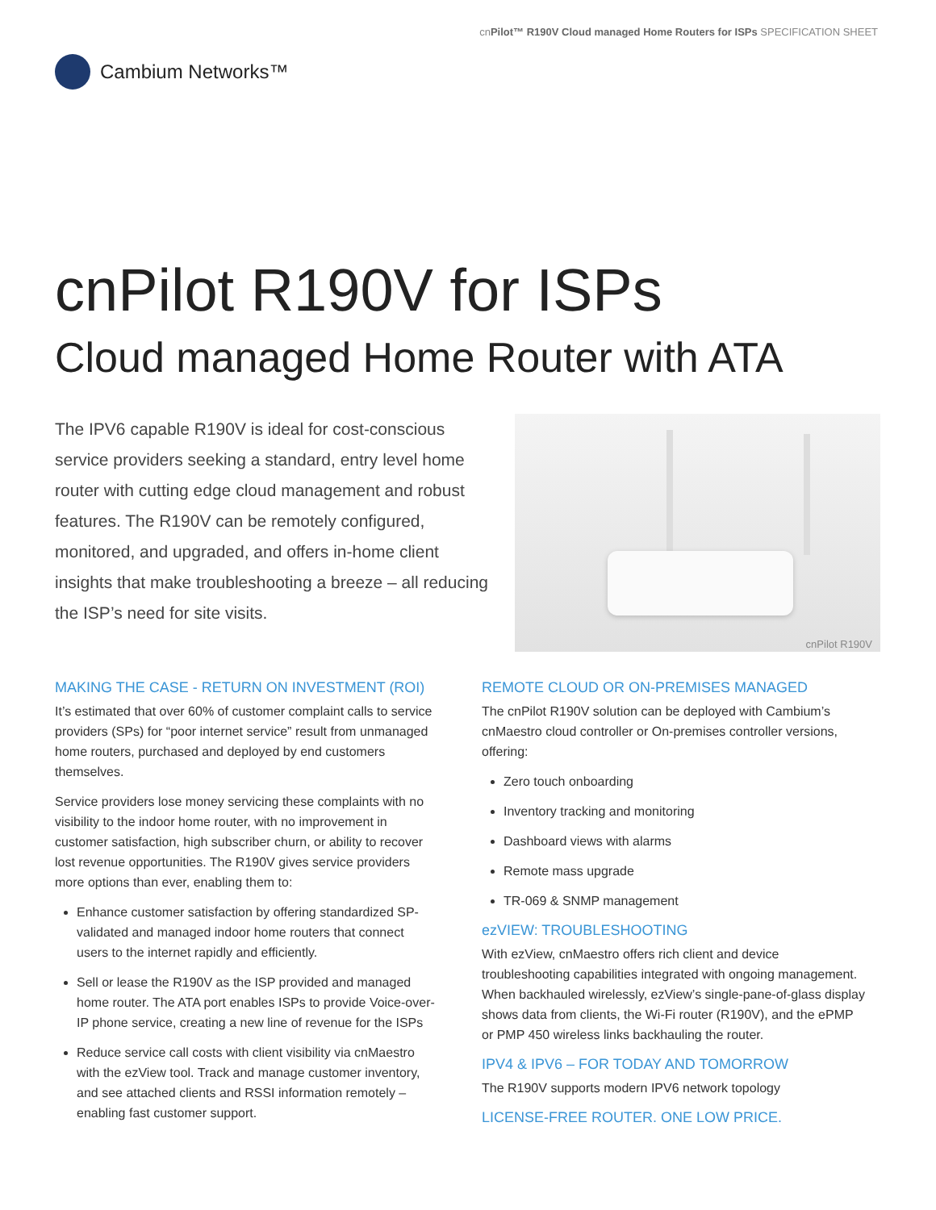cnPilot™ R190V Cloud managed Home Routers for ISPs SPECIFICATION SHEET
Cambium Networks™
cnPilot R190V for ISPs
Cloud managed Home Router with ATA
The IPV6 capable R190V is ideal for cost-conscious service providers seeking a standard, entry level home router with cutting edge cloud management and robust features. The R190V can be remotely configured, monitored, and upgraded, and offers in-home client insights that make troubleshooting a breeze – all reducing the ISP’s need for site visits.
cnPilot R190V
MAKING THE CASE - RETURN ON INVESTMENT (ROI)
It’s estimated that over 60% of customer complaint calls to service providers (SPs) for “poor internet service” result from unmanaged home routers, purchased and deployed by end customers themselves.
Service providers lose money servicing these complaints with no visibility to the indoor home router, with no improvement in customer satisfaction, high subscriber churn, or ability to recover lost revenue opportunities. The R190V gives service providers more options than ever, enabling them to:
Enhance customer satisfaction by offering standardized SP- validated and managed indoor home routers that connect users to the internet rapidly and efficiently.
Sell or lease the R190V as the ISP provided and managed home router. The ATA port enables ISPs to provide Voice-over-IP phone service, creating a new line of revenue for the ISPs
Reduce service call costs with client visibility via cnMaestro with the ezView tool. Track and manage customer inventory, and see attached clients and RSSI information remotely – enabling fast customer support.
REMOTE CLOUD OR ON-PREMISES MANAGED
The cnPilot R190V solution can be deployed with Cambium’s cnMaestro cloud controller or On-premises controller versions, offering:
Zero touch onboarding
Inventory tracking and monitoring
Dashboard views with alarms
Remote mass upgrade
TR-069 & SNMP management
ezVIEW: TROUBLESHOOTING
With ezView, cnMaestro offers rich client and device troubleshooting capabilities integrated with ongoing management. When backhauled wirelessly, ezView’s single-pane-of-glass display shows data from clients, the Wi-Fi router (R190V), and the ePMP or PMP 450 wireless links backhauling the router.
IPV4 & IPV6 – FOR TODAY AND TOMORROW
The R190V supports modern IPV6 network topology
LICENSE-FREE ROUTER. ONE LOW PRICE.